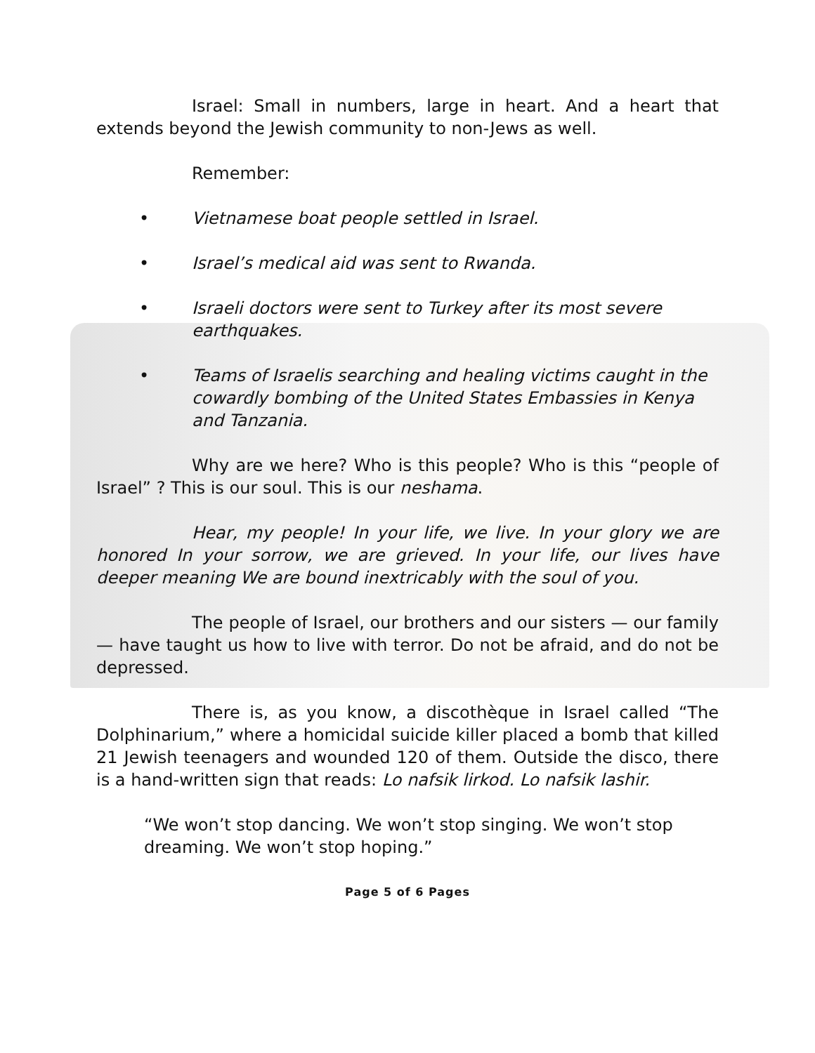Israel: Small in numbers, large in heart. And a heart that extends beyond the Jewish community to non-Jews as well.
Remember:
• Vietnamese boat people settled in Israel.
• Israel’s medical aid was sent to Rwanda.
• Israeli doctors were sent to Turkey after its most severe earthquakes.
• Teams of Israelis searching and healing victims caught in the cowardly bombing of the United States Embassies in Kenya and Tanzania.
Why are we here? Who is this people? Who is this “people of Israel” ? This is our soul. This is our neshama.
Hear, my people! In your life, we live. In your glory we are honored In your sorrow, we are grieved. In your life, our lives have deeper meaning We are bound inextricably with the soul of you.
The people of Israel, our brothers and our sisters — our family — have taught us how to live with terror. Do not be afraid, and do not be depressed.
There is, as you know, a discothèque in Israel called “The Dolphinarium,” where a homicidal suicide killer placed a bomb that killed 21 Jewish teenagers and wounded 120 of them. Outside the disco, there is a hand-written sign that reads: Lo nafsik lirkod. Lo nafsik lashir.
“We won’t stop dancing. We won’t stop singing. We won’t stop dreaming. We won’t stop hoping.”
Page 5 of 6 Pages